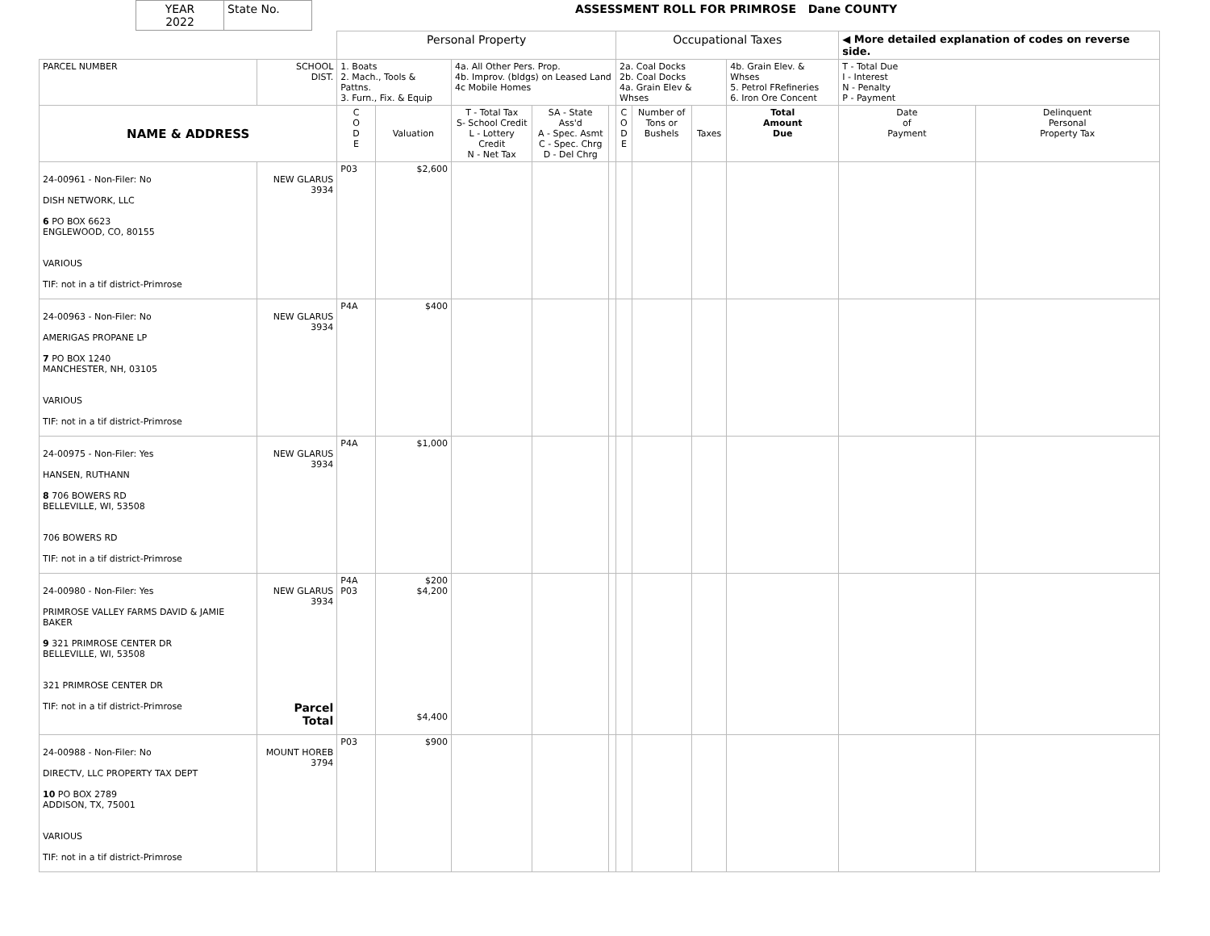| YEAR 2022 | State No. | ASSESSMENT ROLL FOR PRIMROSE Dane COUNTY |
| | | Personal Property | | | | | Occupational Taxes | | | | ◀ More detailed explanation of codes on reverse side. | |
| PARCEL NUMBER | SCHOOL DIST. | 1. Boats 2. Mach., Tools & Pattns. 3. Furn., Fix. & Equip | | 4a. All Other Pers. Prop. 4b. Improv. (bldgs) on Leased Land 4c Mobile Homes | | | 2a. Coal Docks 2b. Coal Docks 4a. Grain Elev & Whses | | | 4b. Grain Elev. & Whses 5. Petrol FRefineries 6. Iron Ore Concent | T - Total Due I - Interest N - Penalty P - Payment | |
| NAME & ADDRESS | | C O D E | Valuation | T - Total Tax S- School Credit L - Lottery Credit N - Net Tax | SA - State Ass'd A - Spec. Asmt C - Spec. Chrg D - Del Chrg | | C O D E | Number of Tons or Bushels | Taxes | Total Amount Due | Date of Payment | Delinquent Personal Property Tax |
| 24-00961 - Non-Filer: No DISH NETWORK, LLC 6 PO BOX 6623 ENGLEWOOD, CO, 80155 VARIOUS TIF: not in a tif district-Primrose | NEW GLARUS 3934 | P03 | $2,600 | | | | | | | | | |
| 24-00963 - Non-Filer: No AMERIGAS PROPANE LP 7 PO BOX 1240 MANCHESTER, NH, 03105 VARIOUS TIF: not in a tif district-Primrose | NEW GLARUS 3934 | P4A | $400 | | | | | | | | | |
| 24-00975 - Non-Filer: Yes HANSEN, RUTHANN 8 706 BOWERS RD BELLEVILLE, WI, 53508 706 BOWERS RD TIF: not in a tif district-Primrose | NEW GLARUS 3934 | P4A | $1,000 | | | | | | | | | |
| 24-00980 - Non-Filer: Yes PRIMROSE VALLEY FARMS DAVID & JAMIE BAKER 9 321 PRIMROSE CENTER DR BELLEVILLE, WI, 53508 321 PRIMROSE CENTER DR TIF: not in a tif district-Primrose | NEW GLARUS 3934 Parcel Total | P4A P03 | $200 $4,200 $4,400 | | | | | | | | | |
| 24-00988 - Non-Filer: No DIRECTV, LLC PROPERTY TAX DEPT 10 PO BOX 2789 ADDISON, TX, 75001 VARIOUS TIF: not in a tif district-Primrose | MOUNT HOREB 3794 | P03 | $900 | | | | | | | | | |